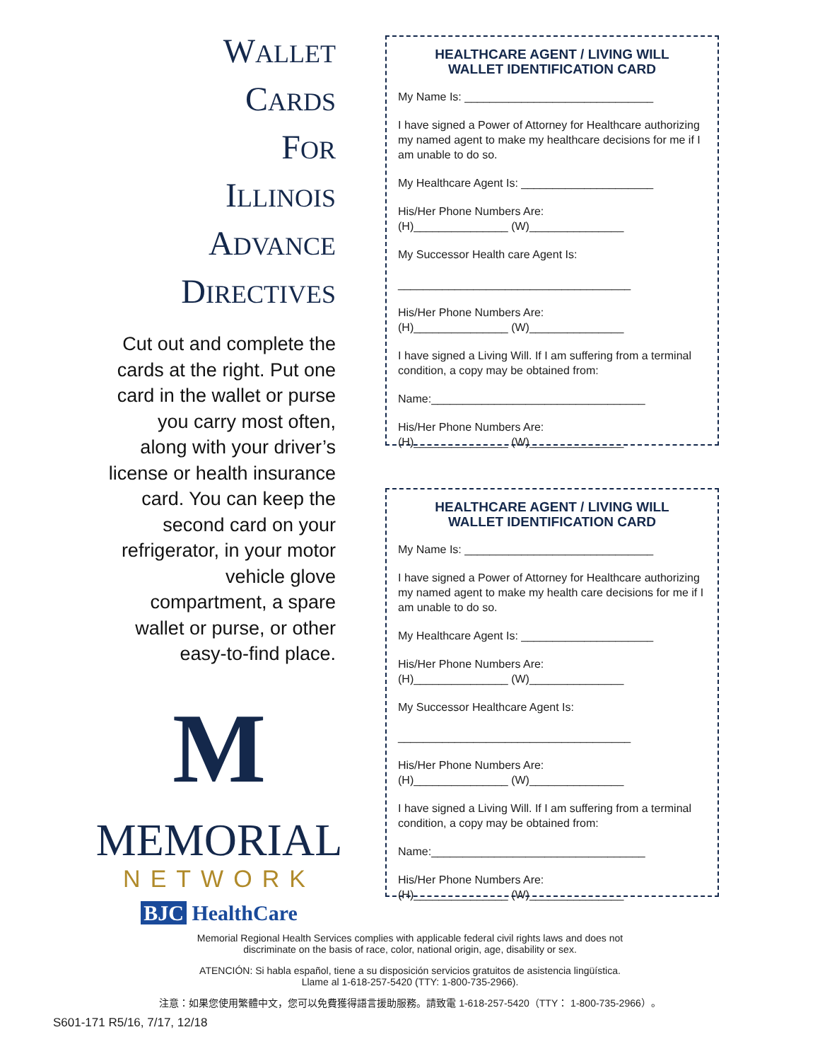WALLET
CARDS
FOR
ILLINOIS
ADVANCE
DIRECTIVES
Cut out and complete the cards at the right. Put one card in the wallet or purse you carry most often, along with your driver’s license or health insurance card. You can keep the second card on your refrigerator, in your motor vehicle glove compartment, a spare wallet or purse, or other easy-to-find place.
M
MEMORIAL
NETWORK
BJC HealthCare
HEALTHCARE AGENT / LIVING WILL
WALLET IDENTIFICATION CARD
My Name Is: ______________________________
I have signed a Power of Attorney for Healthcare authorizing my named agent to make my healthcare decisions for me if I am unable to do so.
My Healthcare Agent Is: _____________________
His/Her Phone Numbers Are:
(H)_______________ (W)_______________
My Successor Health care Agent Is:
_____________________________________
His/Her Phone Numbers Are:
(H)_______________ (W)_______________
I have signed a Living Will. If I am suffering from a terminal condition, a copy may be obtained from:
Name:__________________________________
His/Her Phone Numbers Are:
(H)_______________ (W)_______________
HEALTHCARE AGENT / LIVING WILL
WALLET IDENTIFICATION CARD
My Name Is: ______________________________
I have signed a Power of Attorney for Healthcare authorizing my named agent to make my health care decisions for me if I am unable to do so.
My Healthcare Agent Is: _____________________
His/Her Phone Numbers Are:
(H)_______________ (W)_______________
My Successor Healthcare Agent Is:
_____________________________________
His/Her Phone Numbers Are:
(H)_______________ (W)_______________
I have signed a Living Will. If I am suffering from a terminal condition, a copy may be obtained from:
Name:__________________________________
His/Her Phone Numbers Are:
(H)_______________ (W)_______________
Memorial Regional Health Services complies with applicable federal civil rights laws and does not
discriminate on the basis of race, color, national origin, age, disability or sex.
ATENCIÓN: Si habla español, tiene a su disposición servicios gratuitos de asistencia lingüística.
Llame al 1-618-257-5420 (TTY: 1-800-735-2966).
注意：如果您使用繁體中文，您可以免費獲得語言援助服務。請致電 1-618-257-5420（TTY： 1-800-735-2966）。
S601-171 R5/16, 7/17, 12/18